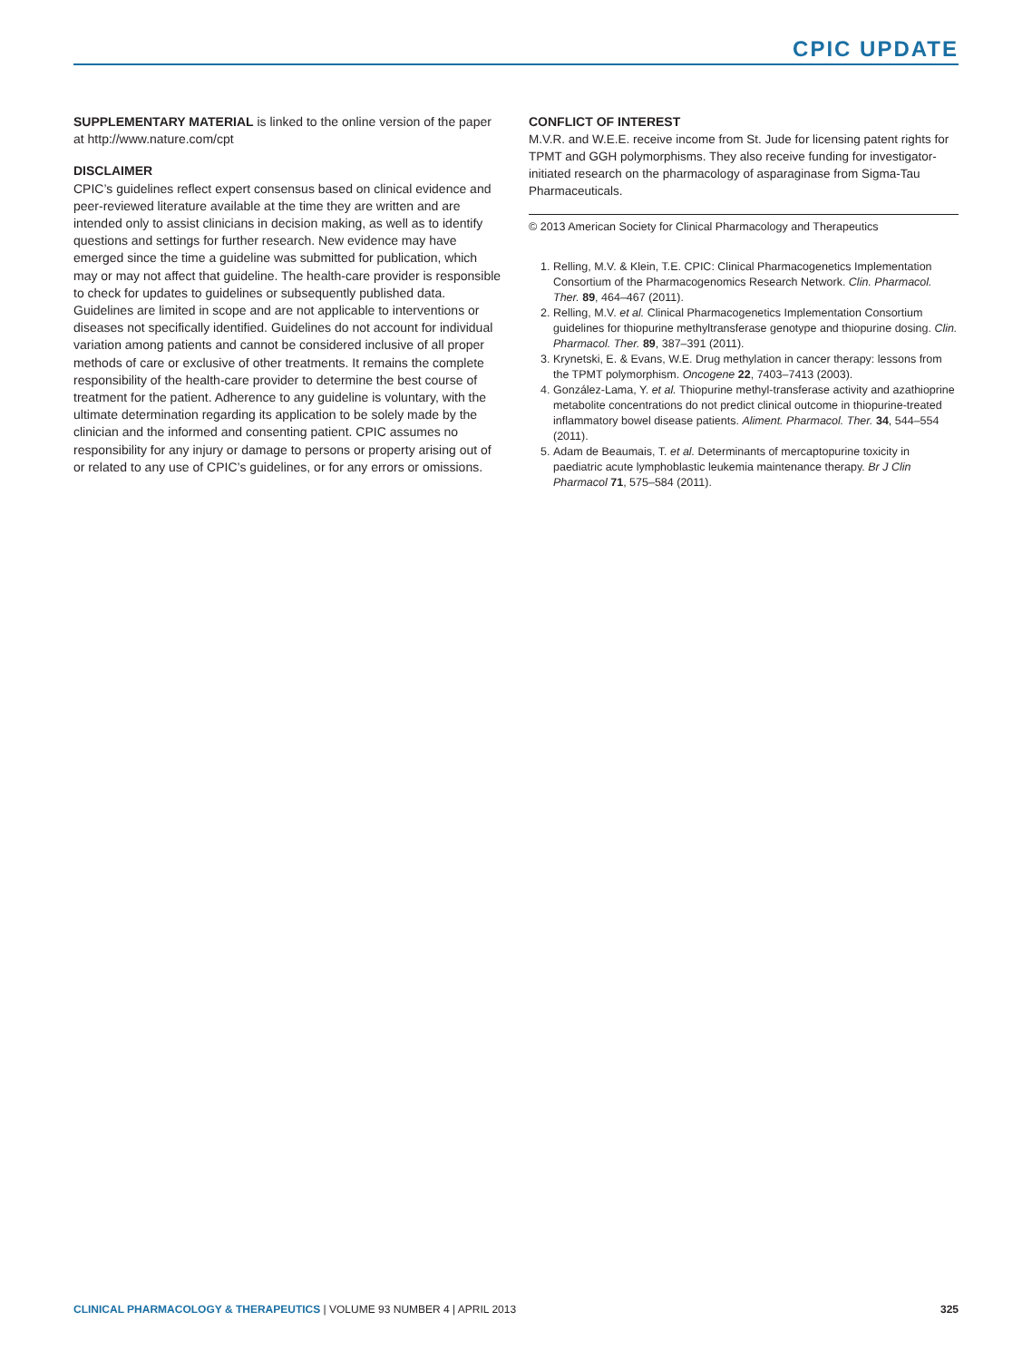CPIC UPDATE
SUPPLEMENTARY MATERIAL is linked to the online version of the paper at http://www.nature.com/cpt
DISCLAIMER
CPIC’s guidelines reflect expert consensus based on clinical evidence and peer-reviewed literature available at the time they are written and are intended only to assist clinicians in decision making, as well as to identify questions and settings for further research. New evidence may have emerged since the time a guideline was submitted for publication, which may or may not affect that guideline. The health-care provider is responsible to check for updates to guidelines or subsequently published data. Guidelines are limited in scope and are not applicable to interventions or diseases not specifically identified. Guidelines do not account for individual variation among patients and cannot be considered inclusive of all proper methods of care or exclusive of other treatments. It remains the complete responsibility of the health-care provider to determine the best course of treatment for the patient. Adherence to any guideline is voluntary, with the ultimate determination regarding its application to be solely made by the clinician and the informed and consenting patient. CPIC assumes no responsibility for any injury or damage to persons or property arising out of or related to any use of CPIC’s guidelines, or for any errors or omissions.
CONFLICT OF INTEREST
M.V.R. and W.E.E. receive income from St. Jude for licensing patent rights for TPMT and GGH polymorphisms. They also receive funding for investigator-initiated research on the pharmacology of asparaginase from Sigma-Tau Pharmaceuticals.
© 2013 American Society for Clinical Pharmacology and Therapeutics
1. Relling, M.V. & Klein, T.E. CPIC: Clinical Pharmacogenetics Implementation Consortium of the Pharmacogenomics Research Network. Clin. Pharmacol. Ther. 89, 464–467 (2011).
2. Relling, M.V. et al. Clinical Pharmacogenetics Implementation Consortium guidelines for thiopurine methyltransferase genotype and thiopurine dosing. Clin. Pharmacol. Ther. 89, 387–391 (2011).
3. Krynetski, E. & Evans, W.E. Drug methylation in cancer therapy: lessons from the TPMT polymorphism. Oncogene 22, 7403–7413 (2003).
4. González-Lama, Y. et al. Thiopurine methyl-transferase activity and azathioprine metabolite concentrations do not predict clinical outcome in thiopurine-treated inflammatory bowel disease patients. Aliment. Pharmacol. Ther. 34, 544–554 (2011).
5. Adam de Beaumais, T. et al. Determinants of mercaptopurine toxicity in paediatric acute lymphoblastic leukemia maintenance therapy. Br J Clin Pharmacol 71, 575–584 (2011).
CLINICAL PHARMACOLOGY & THERAPEUTICS | VOLUME 93 NUMBER 4 | APRIL 2013 325